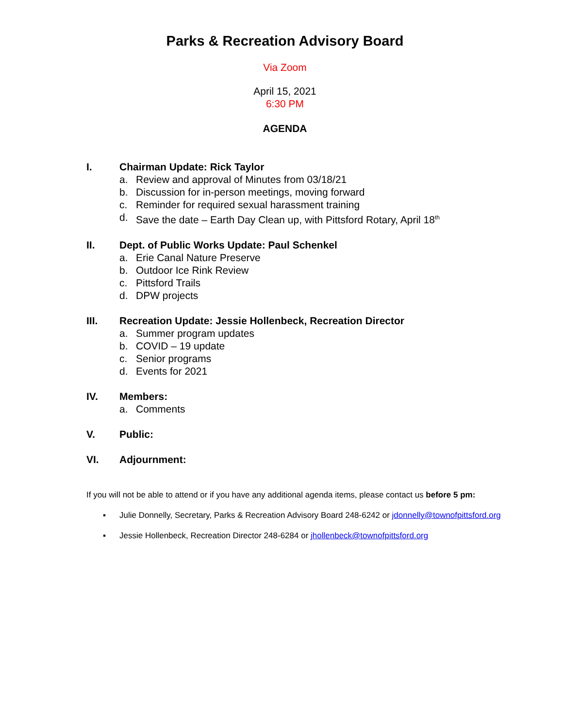Parks & Recreation Advisory Board
Via Zoom
April 15, 2021
6:30 PM
AGENDA
I. Chairman Update: Rick Taylor
a. Review and approval of Minutes from 03/18/21
b. Discussion for in-person meetings, moving forward
c. Reminder for required sexual harassment training
d. Save the date – Earth Day Clean up, with Pittsford Rotary, April 18<sup>th</sup>
II. Dept. of Public Works Update: Paul Schenkel
a. Erie Canal Nature Preserve
b. Outdoor Ice Rink Review
c. Pittsford Trails
d. DPW projects
III. Recreation Update: Jessie Hollenbeck, Recreation Director
a. Summer program updates
b. COVID – 19 update
c. Senior programs
d. Events for 2021
IV. Members:
a. Comments
V. Public:
VI. Adjournment:
If you will not be able to attend or if you have any additional agenda items, please contact us before 5 pm:
▪ Julie Donnelly, Secretary, Parks & Recreation Advisory Board 248-6242 or jdonnelly@townofpittsford.org
▪ Jessie Hollenbeck, Recreation Director 248-6284 or jhollenbeck@townofpittsford.org